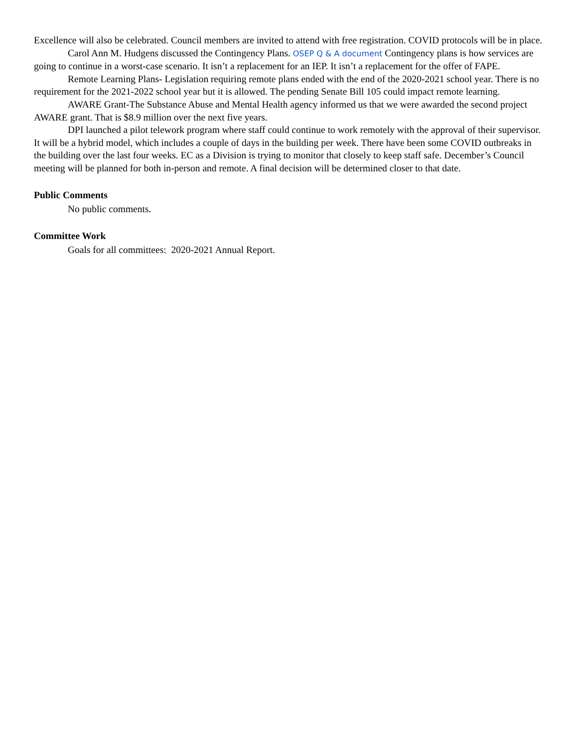Excellence will also be celebrated. Council members are invited to attend with free registration. COVID protocols will be in place.
Carol Ann M. Hudgens discussed the Contingency Plans. OSEP Q & A document Contingency plans is how services are going to continue in a worst-case scenario. It isn’t a replacement for an IEP. It isn’t a replacement for the offer of FAPE.
Remote Learning Plans- Legislation requiring remote plans ended with the end of the 2020-2021 school year. There is no requirement for the 2021-2022 school year but it is allowed. The pending Senate Bill 105 could impact remote learning.
AWARE Grant-The Substance Abuse and Mental Health agency informed us that we were awarded the second project AWARE grant. That is $8.9 million over the next five years.
DPI launched a pilot telework program where staff could continue to work remotely with the approval of their supervisor. It will be a hybrid model, which includes a couple of days in the building per week. There have been some COVID outbreaks in the building over the last four weeks. EC as a Division is trying to monitor that closely to keep staff safe. December’s Council meeting will be planned for both in-person and remote. A final decision will be determined closer to that date.
Public Comments
No public comments.
Committee Work
Goals for all committees: 2020-2021 Annual Report.